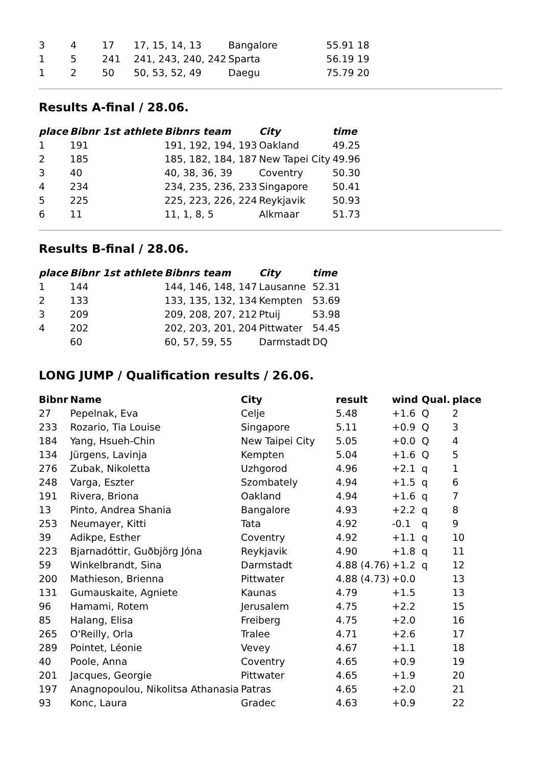| 3 | 4 | 17 | 17, 15, 14, 13 | Bangalore | 55.91 18 |
| 1 | 5 | 241 | 241, 243, 240, 242 | Sparta | 56.19 19 |
| 1 | 2 | 50 | 50, 53, 52, 49 | Daegu | 75.79 20 |
Results A-final / 28.06.
| place | Bibnr 1st athlete | Bibnrs team | City | time |
| --- | --- | --- | --- | --- |
| 1 | 191 | 191, 192, 194, 193 | Oakland | 49.25 |
| 2 | 185 | 185, 182, 184, 187 | New Tapei City | 49.96 |
| 3 | 40 | 40, 38, 36, 39 | Coventry | 50.30 |
| 4 | 234 | 234, 235, 236, 233 | Singapore | 50.41 |
| 5 | 225 | 225, 223, 226, 224 | Reykjavik | 50.93 |
| 6 | 11 | 11, 1, 8, 5 | Alkmaar | 51.73 |
Results B-final / 28.06.
| place | Bibnr 1st athlete | Bibnrs team | City | time |
| --- | --- | --- | --- | --- |
| 1 | 144 | 144, 146, 148, 147 | Lausanne | 52.31 |
| 2 | 133 | 133, 135, 132, 134 | Kempten | 53.69 |
| 3 | 209 | 209, 208, 207, 212 | Ptuij | 53.98 |
| 4 | 202 | 202, 203, 201, 204 | Pittwater | 54.45 |
| | 60 | 60, 57, 59, 55 | Darmstadt | DQ |
LONG JUMP / Qualification results / 26.06.
| Bibnr | Name | City | result | wind | Qual. | place |
| --- | --- | --- | --- | --- | --- | --- |
| 27 | Pepelnak, Eva | Celje | 5.48 | +1.6 | Q | 2 |
| 233 | Rozario, Tia Louise | Singapore | 5.11 | +0.9 | Q | 3 |
| 184 | Yang, Hsueh-Chin | New Taipei City | 5.05 | +0.0 | Q | 4 |
| 134 | Jürgens, Lavinja | Kempten | 5.04 | +1.6 | Q | 5 |
| 276 | Zubak, Nikoletta | Uzhgorod | 4.96 | +2.1 | q | 1 |
| 248 | Varga, Eszter | Szombately | 4.94 | +1.5 | q | 6 |
| 191 | Rivera, Briona | Oakland | 4.94 | +1.6 | q | 7 |
| 13 | Pinto, Andrea Shania | Bangalore | 4.93 | +2.2 | q | 8 |
| 253 | Neumayer, Kitti | Tata | 4.92 | -0.1 | q | 9 |
| 39 | Adikpe, Esther | Coventry | 4.92 | +1.1 | q | 10 |
| 223 | Bjarnadóttir, Guðbjörg Jóna | Reykjavik | 4.90 | +1.8 | q | 11 |
| 59 | Winkelbrandt, Sina | Darmstadt | 4.88 (4.76) | +1.2 | q | 12 |
| 200 | Mathieson, Brienna | Pittwater | 4.88 (4.73) | +0.0 | | 13 |
| 131 | Gumauskaite, Agniete | Kaunas | 4.79 | +1.5 | | 13 |
| 96 | Hamami, Rotem | Jerusalem | 4.75 | +2.2 | | 15 |
| 85 | Halang, Elisa | Freiberg | 4.75 | +2.0 | | 16 |
| 265 | O'Reilly, Orla | Tralee | 4.71 | +2.6 | | 17 |
| 289 | Pointet, Léonie | Vevey | 4.67 | +1.1 | | 18 |
| 40 | Poole, Anna | Coventry | 4.65 | +0.9 | | 19 |
| 201 | Jacques, Georgie | Pittwater | 4.65 | +1.9 | | 20 |
| 197 | Anagnopoulou, Nikolitsa Athanasia | Patras | 4.65 | +2.0 | | 21 |
| 93 | Konc, Laura | Gradec | 4.63 | +0.9 | | 22 |